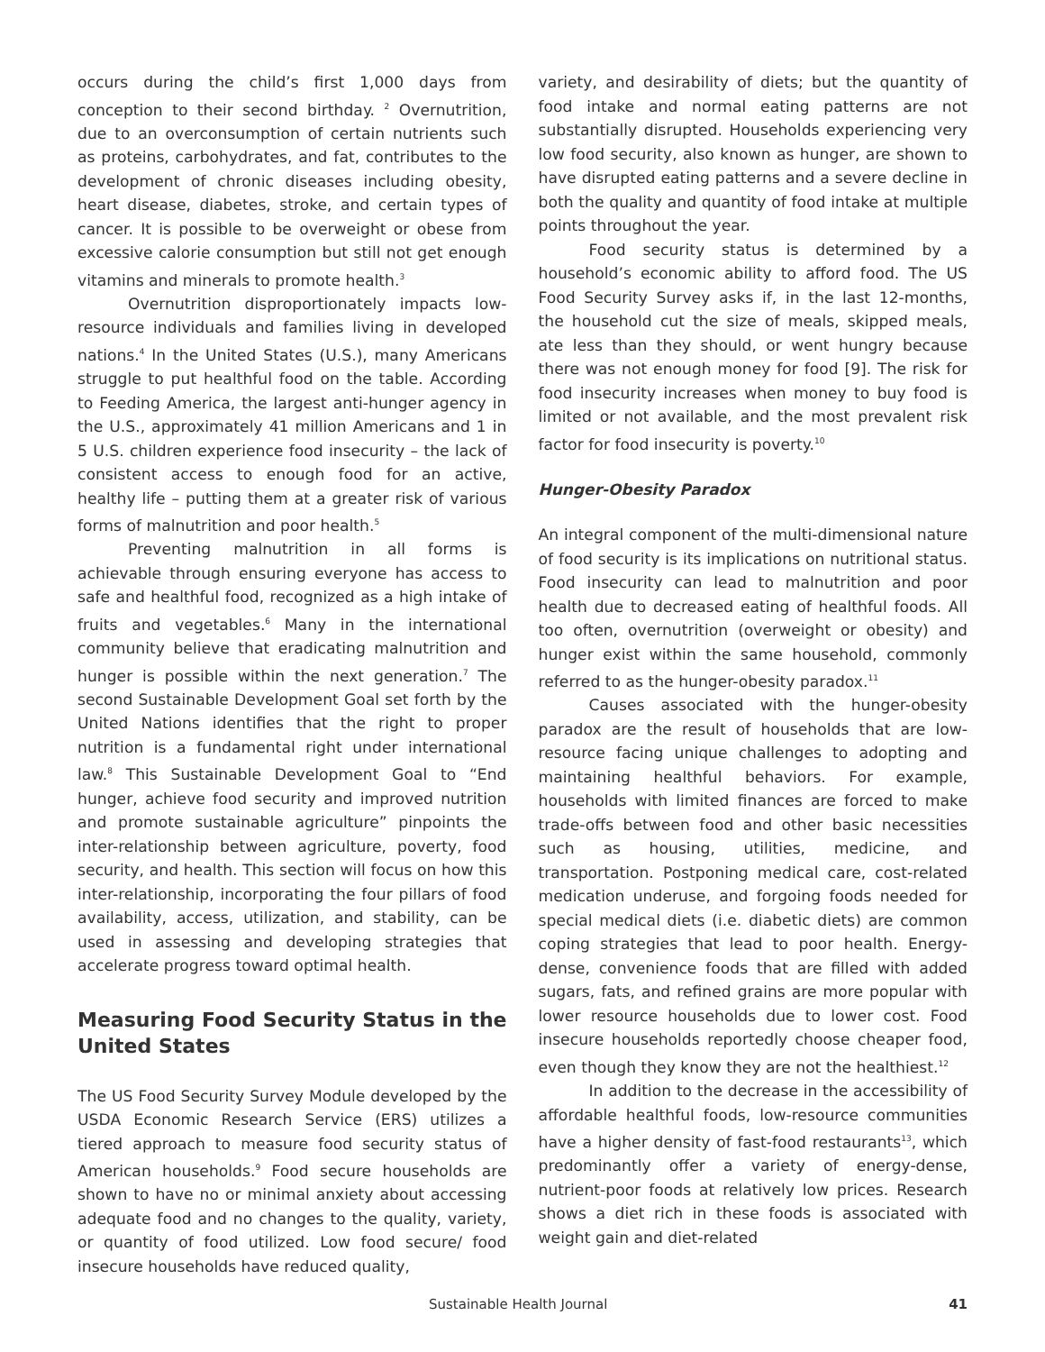occurs during the child’s first 1,000 days from conception to their second birthday. <sup>2</sup> Overnutrition, due to an overconsumption of certain nutrients such as proteins, carbohydrates, and fat, contributes to the development of chronic diseases including obesity, heart disease, diabetes, stroke, and certain types of cancer. It is possible to be overweight or obese from excessive calorie consumption but still not get enough vitamins and minerals to promote health.<sup>3</sup>
Overnutrition disproportionately impacts low-resource individuals and families living in developed nations.<sup>4</sup> In the United States (U.S.), many Americans struggle to put healthful food on the table. According to Feeding America, the largest anti-hunger agency in the U.S., approximately 41 million Americans and 1 in 5 U.S. children experience food insecurity – the lack of consistent access to enough food for an active, healthy life – putting them at a greater risk of various forms of malnutrition and poor health.<sup>5</sup>
Preventing malnutrition in all forms is achievable through ensuring everyone has access to safe and healthful food, recognized as a high intake of fruits and vegetables.<sup>6</sup> Many in the international community believe that eradicating malnutrition and hunger is possible within the next generation.<sup>7</sup> The second Sustainable Development Goal set forth by the United Nations identifies that the right to proper nutrition is a fundamental right under international law.<sup>8</sup> This Sustainable Development Goal to “End hunger, achieve food security and improved nutrition and promote sustainable agriculture” pinpoints the inter-relationship between agriculture, poverty, food security, and health. This section will focus on how this inter-relationship, incorporating the four pillars of food availability, access, utilization, and stability, can be used in assessing and developing strategies that accelerate progress toward optimal health.
Measuring Food Security Status in the United States
The US Food Security Survey Module developed by the USDA Economic Research Service (ERS) utilizes a tiered approach to measure food security status of American households.<sup>9</sup> Food secure households are shown to have no or minimal anxiety about accessing adequate food and no changes to the quality, variety, or quantity of food utilized. Low food secure/ food insecure households have reduced quality,
variety, and desirability of diets; but the quantity of food intake and normal eating patterns are not substantially disrupted. Households experiencing very low food security, also known as hunger, are shown to have disrupted eating patterns and a severe decline in both the quality and quantity of food intake at multiple points throughout the year.
Food security status is determined by a household’s economic ability to afford food. The US Food Security Survey asks if, in the last 12-months, the household cut the size of meals, skipped meals, ate less than they should, or went hungry because there was not enough money for food [9]. The risk for food insecurity increases when money to buy food is limited or not available, and the most prevalent risk factor for food insecurity is poverty.<sup>10</sup>
Hunger-Obesity Paradox
An integral component of the multi-dimensional nature of food security is its implications on nutritional status. Food insecurity can lead to malnutrition and poor health due to decreased eating of healthful foods. All too often, overnutrition (overweight or obesity) and hunger exist within the same household, commonly referred to as the hunger-obesity paradox.<sup>11</sup>
Causes associated with the hunger-obesity paradox are the result of households that are low-resource facing unique challenges to adopting and maintaining healthful behaviors. For example, households with limited finances are forced to make trade-offs between food and other basic necessities such as housing, utilities, medicine, and transportation. Postponing medical care, cost-related medication underuse, and forgoing foods needed for special medical diets (i.e. diabetic diets) are common coping strategies that lead to poor health. Energy-dense, convenience foods that are filled with added sugars, fats, and refined grains are more popular with lower resource households due to lower cost. Food insecure households reportedly choose cheaper food, even though they know they are not the healthiest.<sup>12</sup>
In addition to the decrease in the accessibility of affordable healthful foods, low-resource communities have a higher density of fast-food restaurants<sup>13</sup>, which predominantly offer a variety of energy-dense, nutrient-poor foods at relatively low prices. Research shows a diet rich in these foods is associated with weight gain and diet-related
Sustainable Health Journal 41